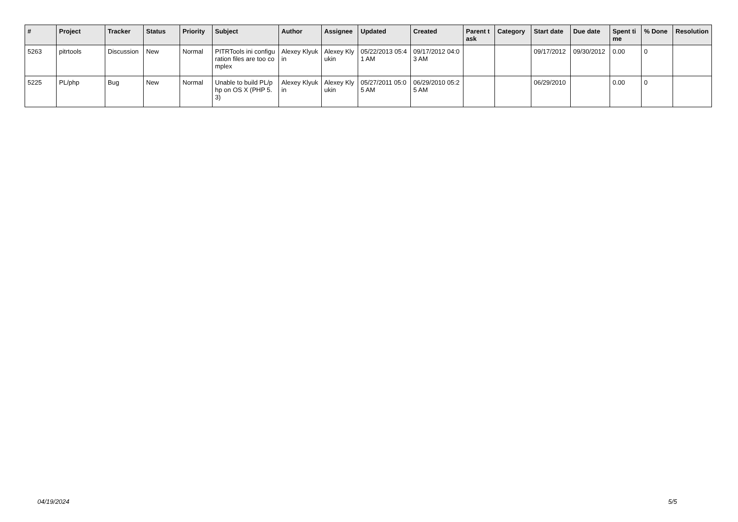| # | Project | Tracker | Status | Priority | Subject | Author | Assignee | Updated | Created | Parent task | Category | Start date | Due date | Spent time | % Done | Resolution |
| --- | --- | --- | --- | --- | --- | --- | --- | --- | --- | --- | --- | --- | --- | --- | --- | --- |
| 5263 | pitrtools | Discussion | New | Normal | PITRTools ini configuration files are too complex | Alexey Klyukin | Alexey Klyukin | 05/22/2013 05:41 AM | 09/17/2012 04:03 AM | | | 09/17/2012 | 09/30/2012 | 0.00 | 0 | |
| 5225 | PL/php | Bug | New | Normal | Unable to build PL/php on OS X (PHP 5.3) | Alexey Klyukin | Alexey Klyukin | 05/27/2011 05:05 AM | 06/29/2010 05:25 AM | | | 06/29/2010 | | 0.00 | 0 | |
04/19/2024 5/5